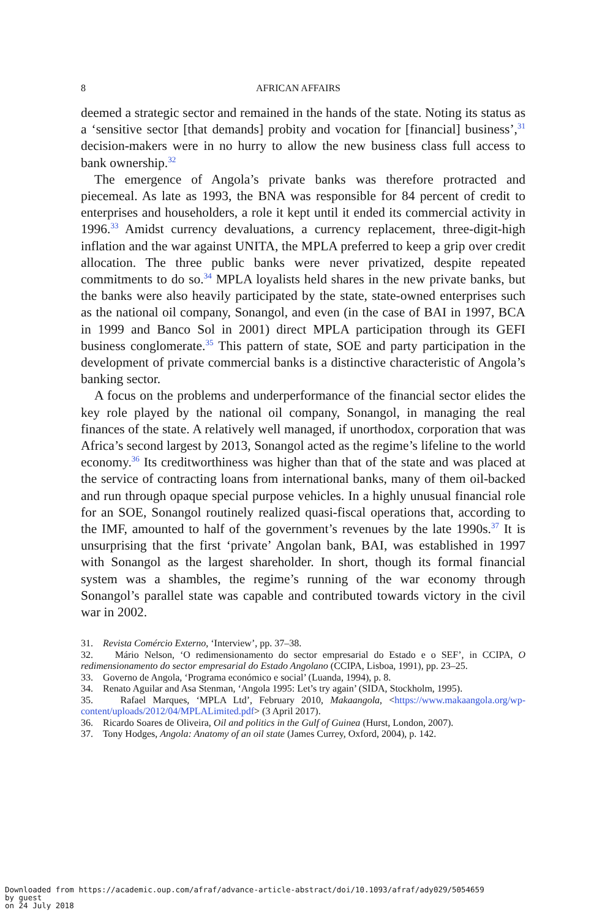8 AFRICAN AFFAIRS
deemed a strategic sector and remained in the hands of the state. Noting its status as a ‘sensitive sector [that demands] probity and vocation for [financial] business’,<sup>31</sup> decision-makers were in no hurry to allow the new business class full access to bank ownership.<sup>32</sup>
The emergence of Angola’s private banks was therefore protracted and piecemeal. As late as 1993, the BNA was responsible for 84 percent of credit to enterprises and householders, a role it kept until it ended its commercial activity in 1996.<sup>33</sup> Amidst currency devaluations, a currency replacement, three-digit-high inflation and the war against UNITA, the MPLA preferred to keep a grip over credit allocation. The three public banks were never privatized, despite repeated commitments to do so.<sup>34</sup> MPLA loyalists held shares in the new private banks, but the banks were also heavily participated by the state, state-owned enterprises such as the national oil company, Sonangol, and even (in the case of BAI in 1997, BCA in 1999 and Banco Sol in 2001) direct MPLA participation through its GEFI business conglomerate.<sup>35</sup> This pattern of state, SOE and party participation in the development of private commercial banks is a distinctive characteristic of Angola’s banking sector.
A focus on the problems and underperformance of the financial sector elides the key role played by the national oil company, Sonangol, in managing the real finances of the state. A relatively well managed, if unorthodox, corporation that was Africa’s second largest by 2013, Sonangol acted as the regime’s lifeline to the world economy.<sup>36</sup> Its creditworthiness was higher than that of the state and was placed at the service of contracting loans from international banks, many of them oil-backed and run through opaque special purpose vehicles. In a highly unusual financial role for an SOE, Sonangol routinely realized quasi-fiscal operations that, according to the IMF, amounted to half of the government’s revenues by the late 1990s.<sup>37</sup> It is unsurprising that the first ‘private’ Angolan bank, BAI, was established in 1997 with Sonangol as the largest shareholder. In short, though its formal financial system was a shambles, the regime’s running of the war economy through Sonangol’s parallel state was capable and contributed towards victory in the civil war in 2002.
31. Revista Comércio Externo, ‘Interview’, pp. 37–38.
32. Mário Nelson, ‘O redimensionamento do sector empresarial do Estado e o SEF’, in CCIPA, O redimensionamento do sector empresarial do Estado Angolano (CCIPA, Lisboa, 1991), pp. 23–25.
33. Governo de Angola, ‘Programa económico e social’ (Luanda, 1994), p. 8.
34. Renato Aguilar and Asa Stenman, ‘Angola 1995: Let’s try again’ (SIDA, Stockholm, 1995).
35. Rafael Marques, ‘MPLA Ltd’, February 2010, Makaangola, <https://www.makaangola.org/wp-content/uploads/2012/04/MPLALimited.pdf> (3 April 2017).
36. Ricardo Soares de Oliveira, Oil and politics in the Gulf of Guinea (Hurst, London, 2007).
37. Tony Hodges, Angola: Anatomy of an oil state (James Currey, Oxford, 2004), p. 142.
Downloaded from https://academic.oup.com/afraf/advance-article-abstract/doi/10.1093/afraf/ady029/5054659
by guest
on 24 July 2018